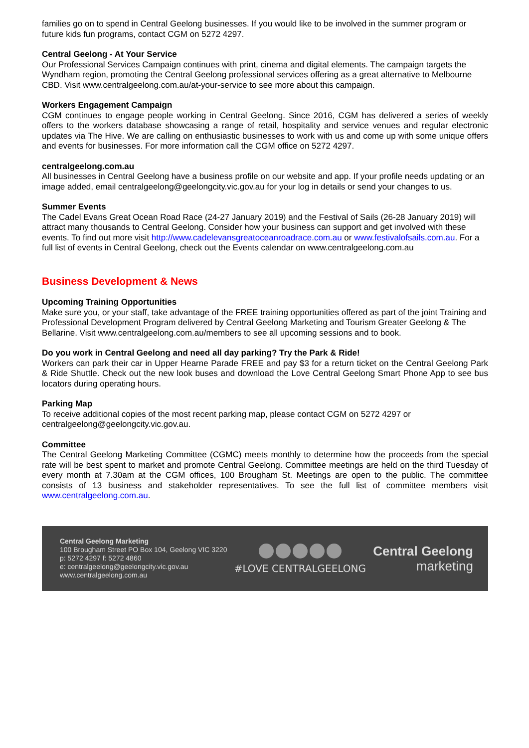families go on to spend in Central Geelong businesses. If you would like to be involved in the summer program or future kids fun programs, contact CGM on 5272 4297.
Central Geelong - At Your Service
Our Professional Services Campaign continues with print, cinema and digital elements. The campaign targets the Wyndham region, promoting the Central Geelong professional services offering as a great alternative to Melbourne CBD. Visit www.centralgeelong.com.au/at-your-service to see more about this campaign.
Workers Engagement Campaign
CGM continues to engage people working in Central Geelong. Since 2016, CGM has delivered a series of weekly offers to the workers database showcasing a range of retail, hospitality and service venues and regular electronic updates via The Hive. We are calling on enthusiastic businesses to work with us and come up with some unique offers and events for businesses. For more information call the CGM office on 5272 4297.
centralgeelong.com.au
All businesses in Central Geelong have a business profile on our website and app. If your profile needs updating or an image added, email centralgeelong@geelongcity.vic.gov.au for your log in details or send your changes to us.
Summer Events
The Cadel Evans Great Ocean Road Race (24-27 January 2019) and the Festival of Sails (26-28 January 2019) will attract many thousands to Central Geelong. Consider how your business can support and get involved with these events. To find out more visit http://www.cadelevansgreatoceanroadrace.com.au or www.festivalofsails.com.au. For a full list of events in Central Geelong, check out the Events calendar on www.centralgeelong.com.au
Business Development & News
Upcoming Training Opportunities
Make sure you, or your staff, take advantage of the FREE training opportunities offered as part of the joint Training and Professional Development Program delivered by Central Geelong Marketing and Tourism Greater Geelong & The Bellarine. Visit www.centralgeelong.com.au/members to see all upcoming sessions and to book.
Do you work in Central Geelong and need all day parking? Try the Park & Ride!
Workers can park their car in Upper Hearne Parade FREE and pay $3 for a return ticket on the Central Geelong Park & Ride Shuttle. Check out the new look buses and download the Love Central Geelong Smart Phone App to see bus locators during operating hours.
Parking Map
To receive additional copies of the most recent parking map, please contact CGM on 5272 4297 or centralgeelong@geelongcity.vic.gov.au.
Committee
The Central Geelong Marketing Committee (CGMC) meets monthly to determine how the proceeds from the special rate will be best spent to market and promote Central Geelong. Committee meetings are held on the third Tuesday of every month at 7.30am at the CGM offices, 100 Brougham St. Meetings are open to the public. The committee consists of 13 business and stakeholder representatives. To see the full list of committee members visit www.centralgeelong.com.au.
Central Geelong Marketing
100 Brougham Street PO Box 104, Geelong VIC 3220
p: 5272 4297 f: 5272 4860
e: centralgeelong@geelongcity.vic.gov.au
www.centralgeelong.com.au
#LOVE CENTRALGEELONG
Central Geelong
marketing